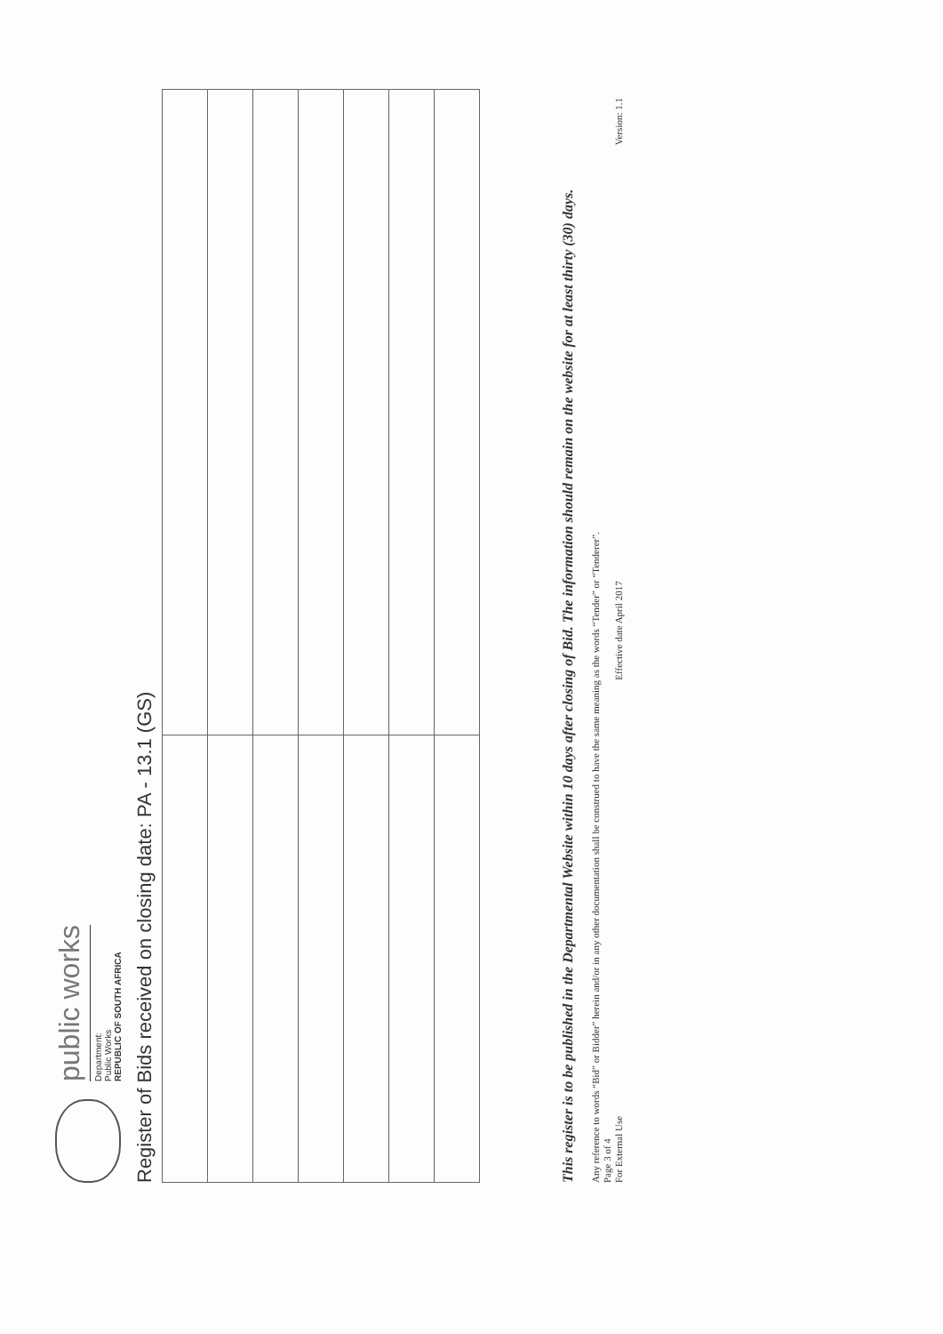public works
Department:
Public Works
REPUBLIC OF SOUTH AFRICA
Register of Bids received on closing date: PA - 13.1 (GS)
This register is to be published in the Departmental Website within 10 days after closing of Bid. The information should remain on the website for at least thirty (30) days.
Any reference to words “Bid” or Bidder” herein and/or in any other documentation shall be construed to have the same meaning as the words “Tender” or “Tenderer”.
Page 3 of 4
For External Use Effective date April 2017 Version: 1.1